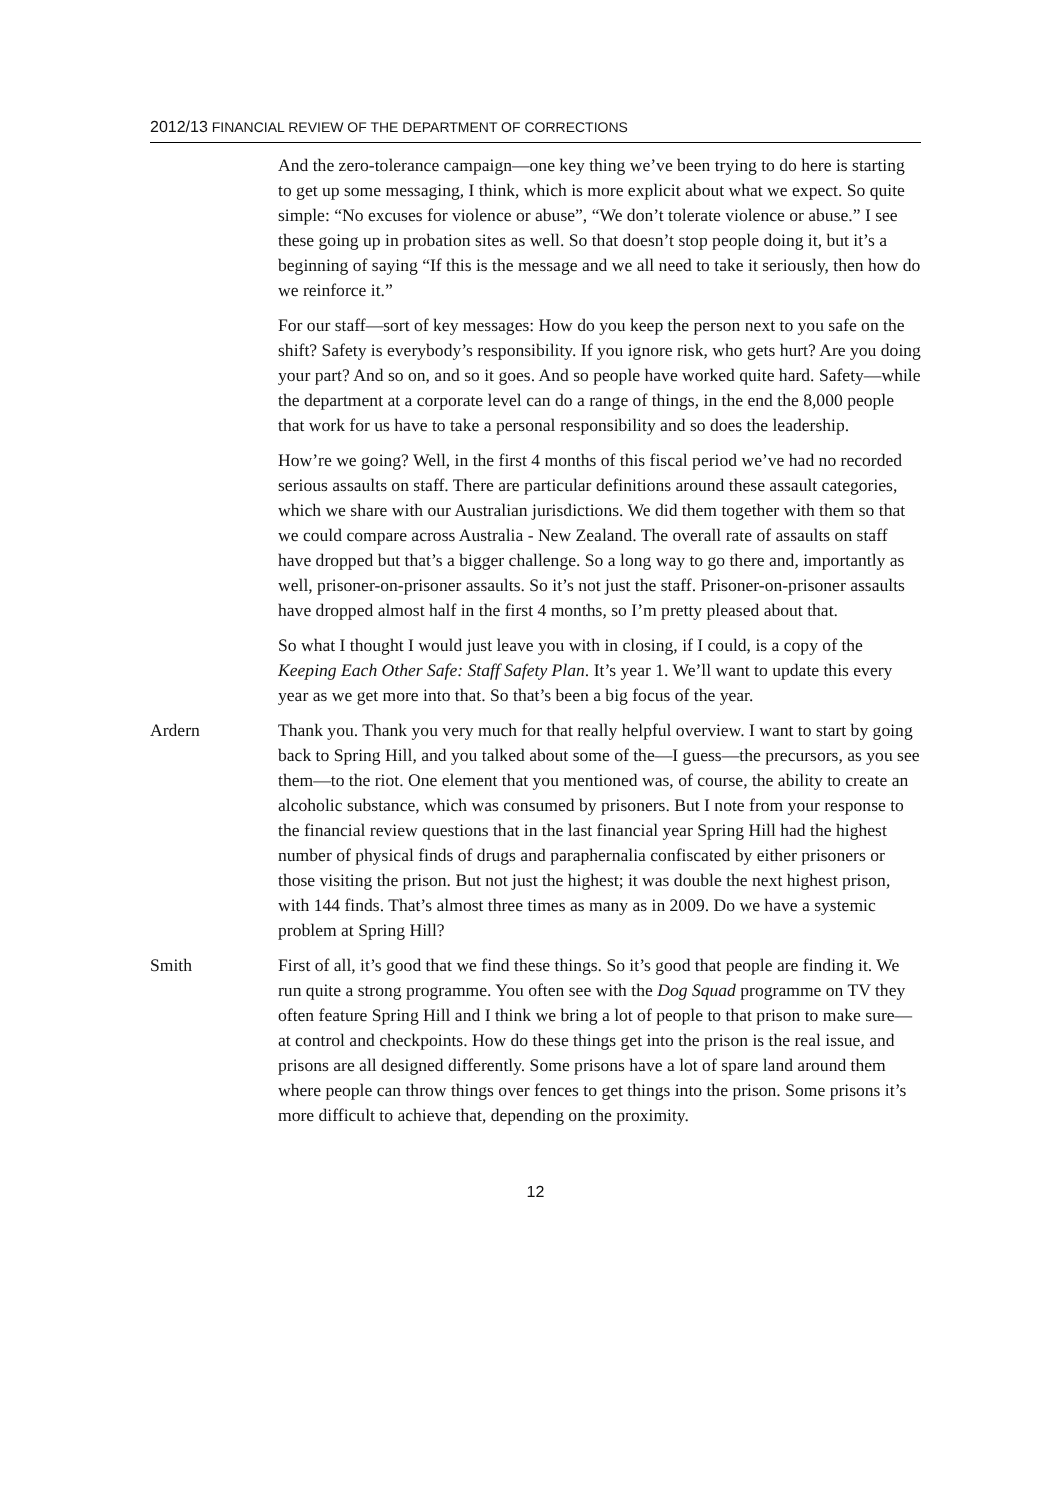2012/13 FINANCIAL REVIEW OF THE DEPARTMENT OF CORRECTIONS
And the zero-tolerance campaign—one key thing we’ve been trying to do here is starting to get up some messaging, I think, which is more explicit about what we expect. So quite simple: “No excuses for violence or abuse”, “We don’t tolerate violence or abuse.” I see these going up in probation sites as well. So that doesn’t stop people doing it, but it’s a beginning of saying “If this is the message and we all need to take it seriously, then how do we reinforce it.”
For our staff—sort of key messages: How do you keep the person next to you safe on the shift? Safety is everybody’s responsibility. If you ignore risk, who gets hurt? Are you doing your part? And so on, and so it goes. And so people have worked quite hard. Safety—while the department at a corporate level can do a range of things, in the end the 8,000 people that work for us have to take a personal responsibility and so does the leadership.
How’re we going? Well, in the first 4 months of this fiscal period we’ve had no recorded serious assaults on staff. There are particular definitions around these assault categories, which we share with our Australian jurisdictions. We did them together with them so that we could compare across Australia - New Zealand. The overall rate of assaults on staff have dropped but that’s a bigger challenge. So a long way to go there and, importantly as well, prisoner-on-prisoner assaults. So it’s not just the staff. Prisoner-on-prisoner assaults have dropped almost half in the first 4 months, so I’m pretty pleased about that.
So what I thought I would just leave you with in closing, if I could, is a copy of the Keeping Each Other Safe: Staff Safety Plan. It’s year 1. We’ll want to update this every year as we get more into that. So that’s been a big focus of the year.
Ardern Thank you. Thank you very much for that really helpful overview. I want to start by going back to Spring Hill, and you talked about some of the—I guess—the precursors, as you see them—to the riot. One element that you mentioned was, of course, the ability to create an alcoholic substance, which was consumed by prisoners. But I note from your response to the financial review questions that in the last financial year Spring Hill had the highest number of physical finds of drugs and paraphernalia confiscated by either prisoners or those visiting the prison. But not just the highest; it was double the next highest prison, with 144 finds. That’s almost three times as many as in 2009. Do we have a systemic problem at Spring Hill?
Smith First of all, it’s good that we find these things. So it’s good that people are finding it. We run quite a strong programme. You often see with the Dog Squad programme on TV they often feature Spring Hill and I think we bring a lot of people to that prison to make sure—at control and checkpoints. How do these things get into the prison is the real issue, and prisons are all designed differently. Some prisons have a lot of spare land around them where people can throw things over fences to get things into the prison. Some prisons it’s more difficult to achieve that, depending on the proximity.
12